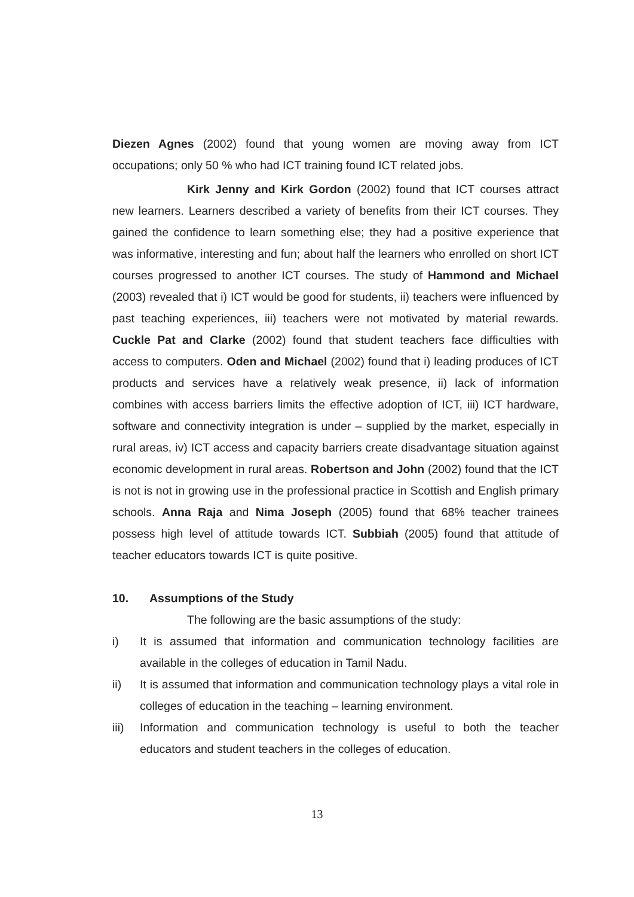Diezen Agnes (2002) found that young women are moving away from ICT occupations; only 50 % who had ICT training found ICT related jobs.
Kirk Jenny and Kirk Gordon (2002) found that ICT courses attract new learners. Learners described a variety of benefits from their ICT courses. They gained the confidence to learn something else; they had a positive experience that was informative, interesting and fun; about half the learners who enrolled on short ICT courses progressed to another ICT courses. The study of Hammond and Michael (2003) revealed that i) ICT would be good for students, ii) teachers were influenced by past teaching experiences, iii) teachers were not motivated by material rewards. Cuckle Pat and Clarke (2002) found that student teachers face difficulties with access to computers. Oden and Michael (2002) found that i) leading produces of ICT products and services have a relatively weak presence, ii) lack of information combines with access barriers limits the effective adoption of ICT, iii) ICT hardware, software and connectivity integration is under – supplied by the market, especially in rural areas, iv) ICT access and capacity barriers create disadvantage situation against economic development in rural areas. Robertson and John (2002) found that the ICT is not is not in growing use in the professional practice in Scottish and English primary schools. Anna Raja and Nima Joseph (2005) found that 68% teacher trainees possess high level of attitude towards ICT. Subbiah (2005) found that attitude of teacher educators towards ICT is quite positive.
10. Assumptions of the Study
The following are the basic assumptions of the study:
i) It is assumed that information and communication technology facilities are available in the colleges of education in Tamil Nadu.
ii) It is assumed that information and communication technology plays a vital role in colleges of education in the teaching – learning environment.
iii)
Information and communication technology is useful to both the teacher educators and student teachers in the colleges of education.
13